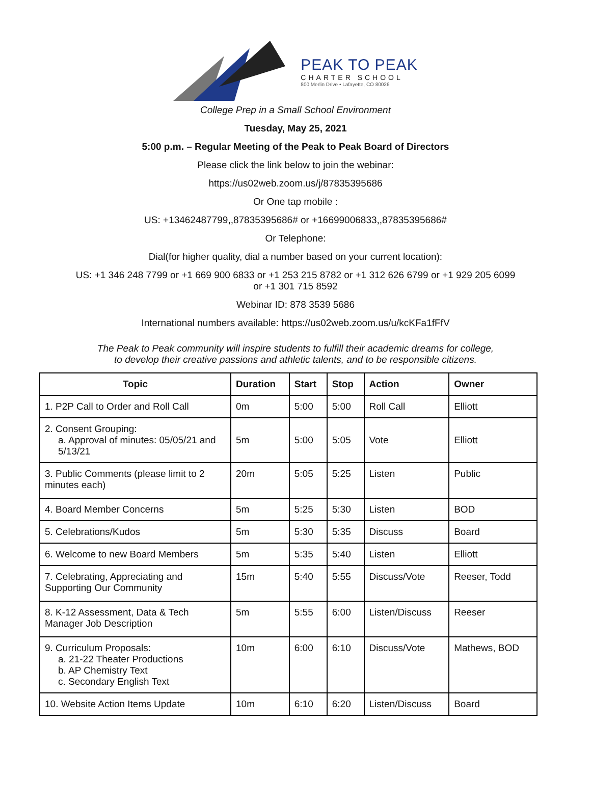PEAK TO PEAK
CHARTER SCHOOL
800 Merlin Drive • Lafayette, CO 80026
College Prep in a Small School Environment
Tuesday, May 25, 2021
5:00 p.m. – Regular Meeting of the Peak to Peak Board of Directors
Please click the link below to join the webinar:
https://us02web.zoom.us/j/87835395686
Or One tap mobile :
US: +13462487799,,87835395686# or +16699006833,,87835395686#
Or Telephone:
Dial(for higher quality, dial a number based on your current location):
US: +1 346 248 7799 or +1 669 900 6833 or +1 253 215 8782 or +1 312 626 6799 or +1 929 205 6099
or +1 301 715 8592
Webinar ID: 878 3539 5686
International numbers available: https://us02web.zoom.us/u/kcKFa1fFfV
The Peak to Peak community will inspire students to fulfill their academic dreams for college,
to develop their creative passions and athletic talents, and to be responsible citizens.
| Topic | Duration | Start | Stop | Action | Owner |
| --- | --- | --- | --- | --- | --- |
| 1. P2P Call to Order and Roll Call | 0m | 5:00 | 5:00 | Roll Call | Elliott |
| 2. Consent Grouping: a. Approval of minutes: 05/05/21 and 5/13/21 | 5m | 5:00 | 5:05 | Vote | Elliott |
| 3. Public Comments (please limit to 2 minutes each) | 20m | 5:05 | 5:25 | Listen | Public |
| 4. Board Member Concerns | 5m | 5:25 | 5:30 | Listen | BOD |
| 5. Celebrations/Kudos | 5m | 5:30 | 5:35 | Discuss | Board |
| 6. Welcome to new Board Members | 5m | 5:35 | 5:40 | Listen | Elliott |
| 7. Celebrating, Appreciating and Supporting Our Community | 15m | 5:40 | 5:55 | Discuss/Vote | Reeser, Todd |
| 8. K-12 Assessment, Data & Tech Manager Job Description | 5m | 5:55 | 6:00 | Listen/Discuss | Reeser |
| 9. Curriculum Proposals: a. 21-22 Theater Productions b. AP Chemistry Text c. Secondary English Text | 10m | 6:00 | 6:10 | Discuss/Vote | Mathews, BOD |
| 10. Website Action Items Update | 10m | 6:10 | 6:20 | Listen/Discuss | Board |